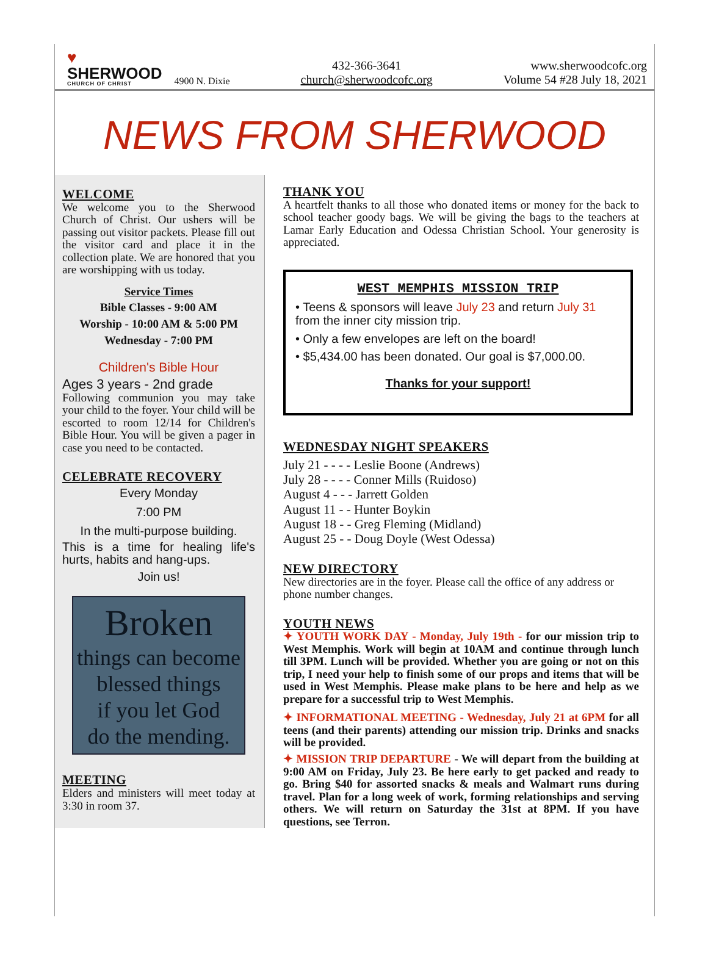♥
SHERWOOD
CHURCH OF CHRIST
4900 N. Dixie
432-366-3641
church@sherwoodcofc.org
www.sherwoodcofc.org
Volume 54 #28 July 18, 2021
NEWS FROM SHERWOOD
WELCOME
We welcome you to the Sherwood Church of Christ. Our ushers will be passing out visitor packets. Please fill out the visitor card and place it in the collection plate. We are honored that you are worshipping with us today.
Service Times
Bible Classes - 9:00 AM
Worship - 10:00 AM & 5:00 PM
Wednesday - 7:00 PM
Children's Bible Hour
Ages 3 years - 2nd grade
Following communion you may take your child to the foyer. Your child will be escorted to room 12/14 for Children's Bible Hour. You will be given a pager in case you need to be contacted.
CELEBRATE RECOVERY
Every Monday
7:00 PM
In the multi-purpose building.
This is a time for healing life's hurts, habits and hang-ups.
Join us!
Broken
things can become
blessed things
if you let God
do the mending.
MEETING
Elders and ministers will meet today at 3:30 in room 37.
THANK YOU
A heartfelt thanks to all those who donated items or money for the back to school teacher goody bags. We will be giving the bags to the teachers at Lamar Early Education and Odessa Christian School. Your generosity is appreciated.
WEST MEMPHIS MISSION TRIP
• Teens & sponsors will leave July 23 and return July 31 from the inner city mission trip.
• Only a few envelopes are left on the board!
• $5,434.00 has been donated. Our goal is $7,000.00.
Thanks for your support!
WEDNESDAY NIGHT SPEAKERS
July 21 - - - - Leslie Boone (Andrews)
July 28 - - - - Conner Mills (Ruidoso)
August 4 - - - Jarrett Golden
August 11 - - Hunter Boykin
August 18 - - Greg Fleming (Midland)
August 25 - - Doug Doyle (West Odessa)
NEW DIRECTORY
New directories are in the foyer. Please call the office of any address or phone number changes.
YOUTH NEWS
✦ YOUTH WORK DAY - Monday, July 19th - for our mission trip to West Memphis. Work will begin at 10AM and continue through lunch till 3PM. Lunch will be provided. Whether you are going or not on this trip, I need your help to finish some of our props and items that will be used in West Memphis. Please make plans to be here and help as we prepare for a successful trip to West Memphis.
✦ INFORMATIONAL MEETING - Wednesday, July 21 at 6PM for all teens (and their parents) attending our mission trip. Drinks and snacks will be provided.
✦ MISSION TRIP DEPARTURE - We will depart from the building at 9:00 AM on Friday, July 23. Be here early to get packed and ready to go. Bring $40 for assorted snacks & meals and Walmart runs during travel. Plan for a long week of work, forming relationships and serving others. We will return on Saturday the 31st at 8PM. If you have questions, see Terron.